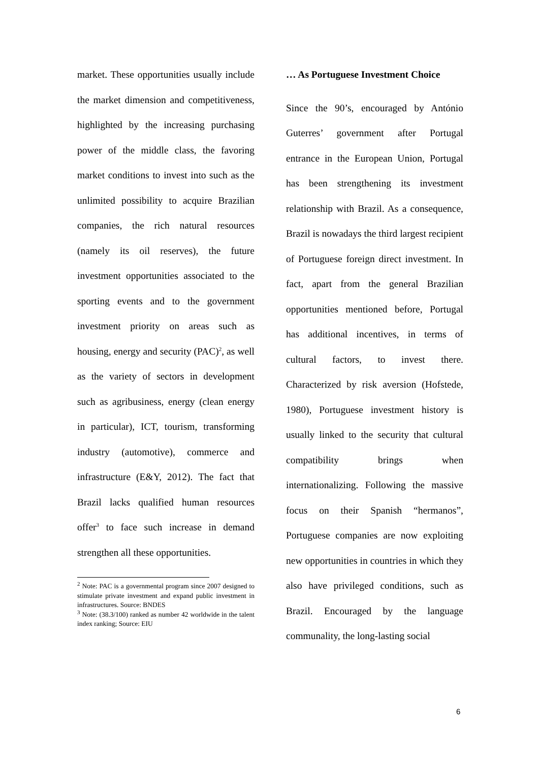market. These opportunities usually include the market dimension and competitiveness, highlighted by the increasing purchasing power of the middle class, the favoring market conditions to invest into such as the unlimited possibility to acquire Brazilian companies, the rich natural resources (namely its oil reserves), the future investment opportunities associated to the sporting events and to the government investment priority on areas such as housing, energy and security (PAC)<sup>2</sup>, as well as the variety of sectors in development such as agribusiness, energy (clean energy in particular), ICT, tourism, transforming industry (automotive), commerce and infrastructure (E&Y, 2012). The fact that Brazil lacks qualified human resources offer<sup>3</sup> to face such increase in demand strengthen all these opportunities.
<sup>2</sup> Note: PAC is a governmental program since 2007 designed to stimulate private investment and expand public investment in infrastructures. Source: BNDES
<sup>3</sup> Note: (38.3/100) ranked as number 42 worldwide in the talent index ranking; Source: EIU
… As Portuguese Investment Choice
Since the 90’s, encouraged by António Guterres’ government after Portugal entrance in the European Union, Portugal has been strengthening its investment relationship with Brazil. As a consequence, Brazil is nowadays the third largest recipient of Portuguese foreign direct investment. In fact, apart from the general Brazilian opportunities mentioned before, Portugal has additional incentives, in terms of cultural factors, to invest there. Characterized by risk aversion (Hofstede, 1980), Portuguese investment history is usually linked to the security that cultural compatibility brings when internationalizing. Following the massive focus on their Spanish “hermanos”, Portuguese companies are now exploiting new opportunities in countries in which they also have privileged conditions, such as Brazil. Encouraged by the language communality, the long-lasting social
6